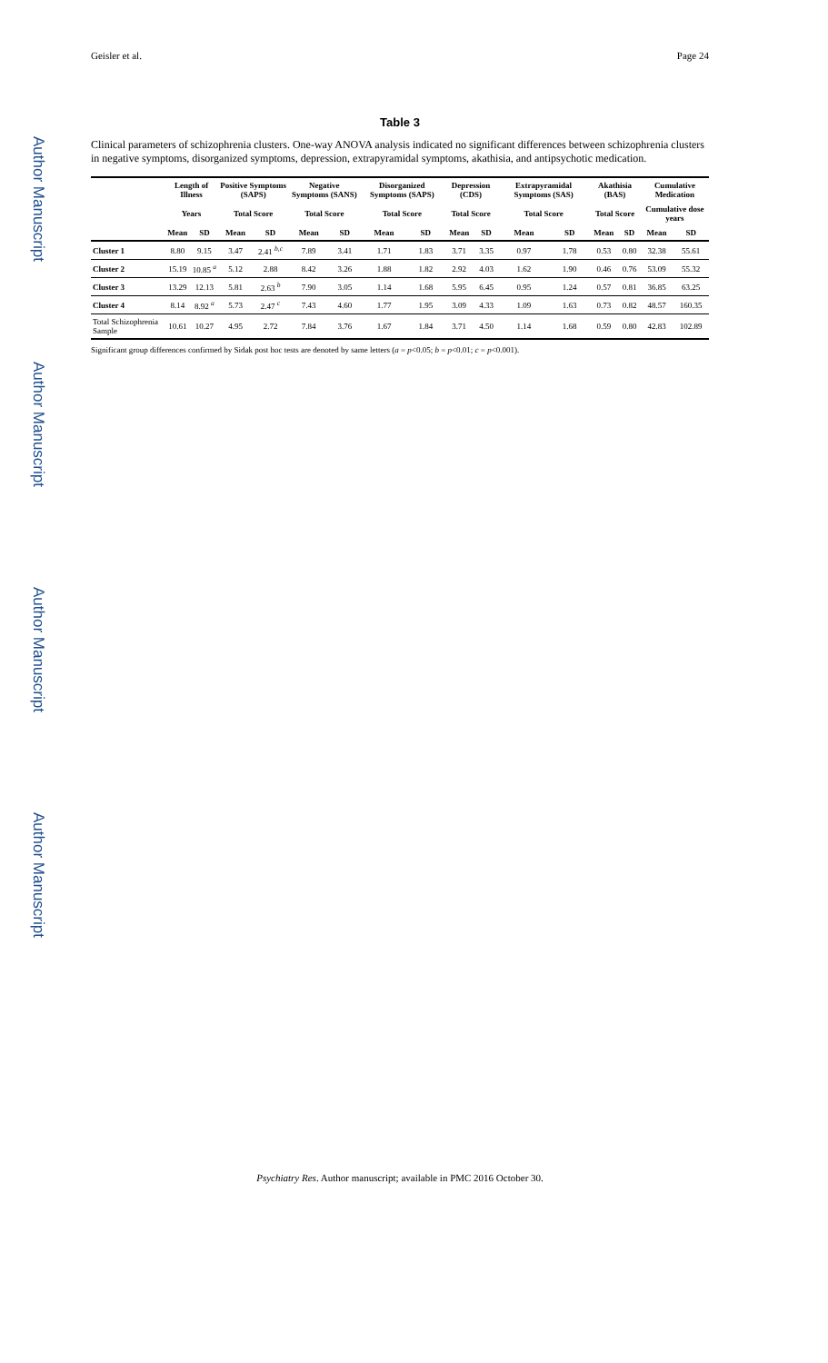Author Manuscript
Author Manuscript
Author Manuscript
Author Manuscript
Geisler et al. Page 24
Table 3
Clinical parameters of schizophrenia clusters. One-way ANOVA analysis indicated no significant differences between schizophrenia clusters in negative symptoms, disorganized symptoms, depression, extrapyramidal symptoms, akathisia, and antipsychotic medication.
| | Length of Illness | | Positive Symptoms (SAPS) | | Negative Symptoms (SANS) | | Disorganized Symptoms (SAPS) | | Depression (CDS) | | Extrapyramidal Symptoms (SAS) | | Akathisia (BAS) | | Cumulative Medication | |
| --- | --- | --- | --- | --- | --- | --- | --- | --- | --- | --- | --- | --- | --- | --- | --- | --- |
| | Years | | Total Score | | Total Score | | Total Score | | Total Score | | Total Score | | Total Score | | Cumulative dose years | |
| | Mean | SD | Mean | SD | Mean | SD | Mean | SD | Mean | SD | Mean | SD | Mean | SD | Mean | SD |
| Cluster 1 | 8.80 | 9.15 | 3.47 | 2.41 <sup>b,c</sup> | 7.89 | 3.41 | 1.71 | 1.83 | 3.71 | 3.35 | 0.97 | 1.78 | 0.53 | 0.80 | 32.38 | 55.61 |
| Cluster 2 | 15.19 | 10.85 <sup>a</sup> | 5.12 | 2.88 | 8.42 | 3.26 | 1.88 | 1.82 | 2.92 | 4.03 | 1.62 | 1.90 | 0.46 | 0.76 | 53.09 | 55.32 |
| Cluster 3 | 13.29 | 12.13 | 5.81 | 2.63 <sup>b</sup> | 7.90 | 3.05 | 1.14 | 1.68 | 5.95 | 6.45 | 0.95 | 1.24 | 0.57 | 0.81 | 36.85 | 63.25 |
| Cluster 4 | 8.14 | 8.92 <sup>a</sup> | 5.73 | 2.47 <sup>c</sup> | 7.43 | 4.60 | 1.77 | 1.95 | 3.09 | 4.33 | 1.09 | 1.63 | 0.73 | 0.82 | 48.57 | 160.35 |
| Total Schizophrenia Sample | 10.61 | 10.27 | 4.95 | 2.72 | 7.84 | 3.76 | 1.67 | 1.84 | 3.71 | 4.50 | 1.14 | 1.68 | 0.59 | 0.80 | 42.83 | 102.89 |
Significant group differences confirmed by Sidak post hoc tests are denoted by same letters (a = p<0.05; b = p<0.01; c = p<0.001).
Psychiatry Res. Author manuscript; available in PMC 2016 October 30.